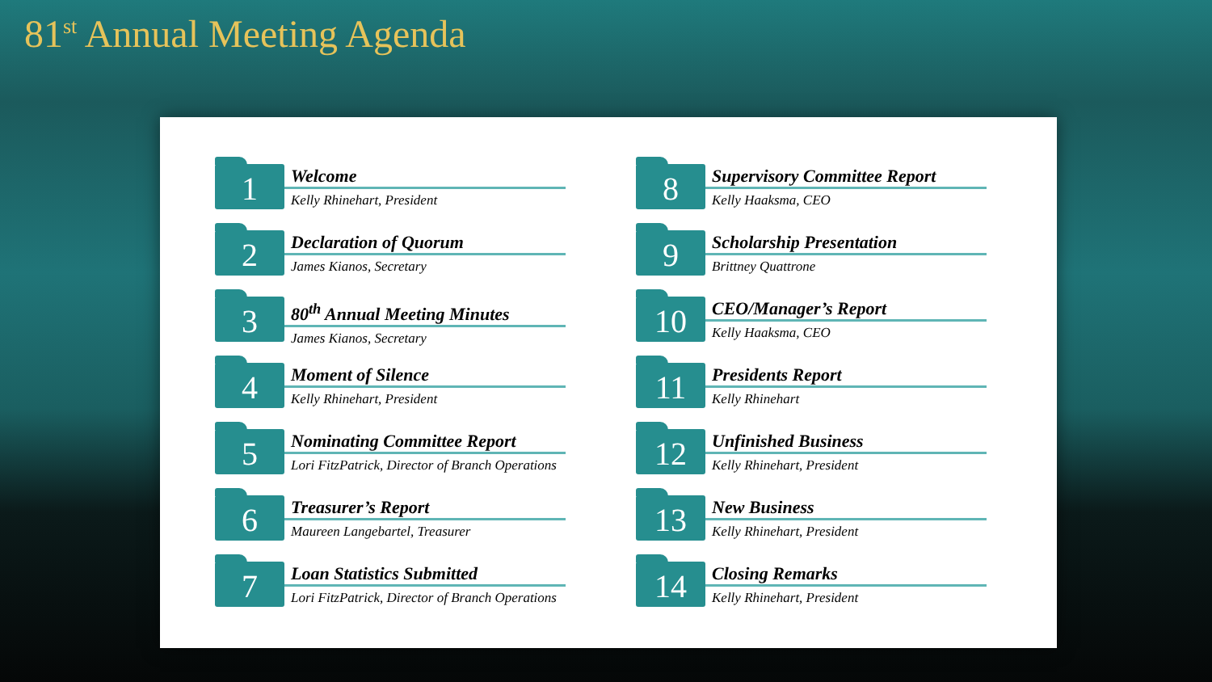81<sup>st</sup> Annual Meeting Agenda
1
Welcome
Kelly Rhinehart, President
2
Declaration of Quorum
James Kianos, Secretary
3
80<sup>th</sup> Annual Meeting Minutes
James Kianos, Secretary
4
Moment of Silence
Kelly Rhinehart, President
5
Nominating Committee Report
Lori FitzPatrick, Director of Branch Operations
6
Treasurer’s Report
Maureen Langebartel, Treasurer
7
Loan Statistics Submitted
Lori FitzPatrick, Director of Branch Operations
8
Supervisory Committee Report
Kelly Haaksma, CEO
9
Scholarship Presentation
Brittney Quattrone
10
CEO/Manager’s Report
Kelly Haaksma, CEO
11
Presidents Report
Kelly Rhinehart
12
Unfinished Business
Kelly Rhinehart, President
13
New Business
Kelly Rhinehart, President
14
Closing Remarks
Kelly Rhinehart, President